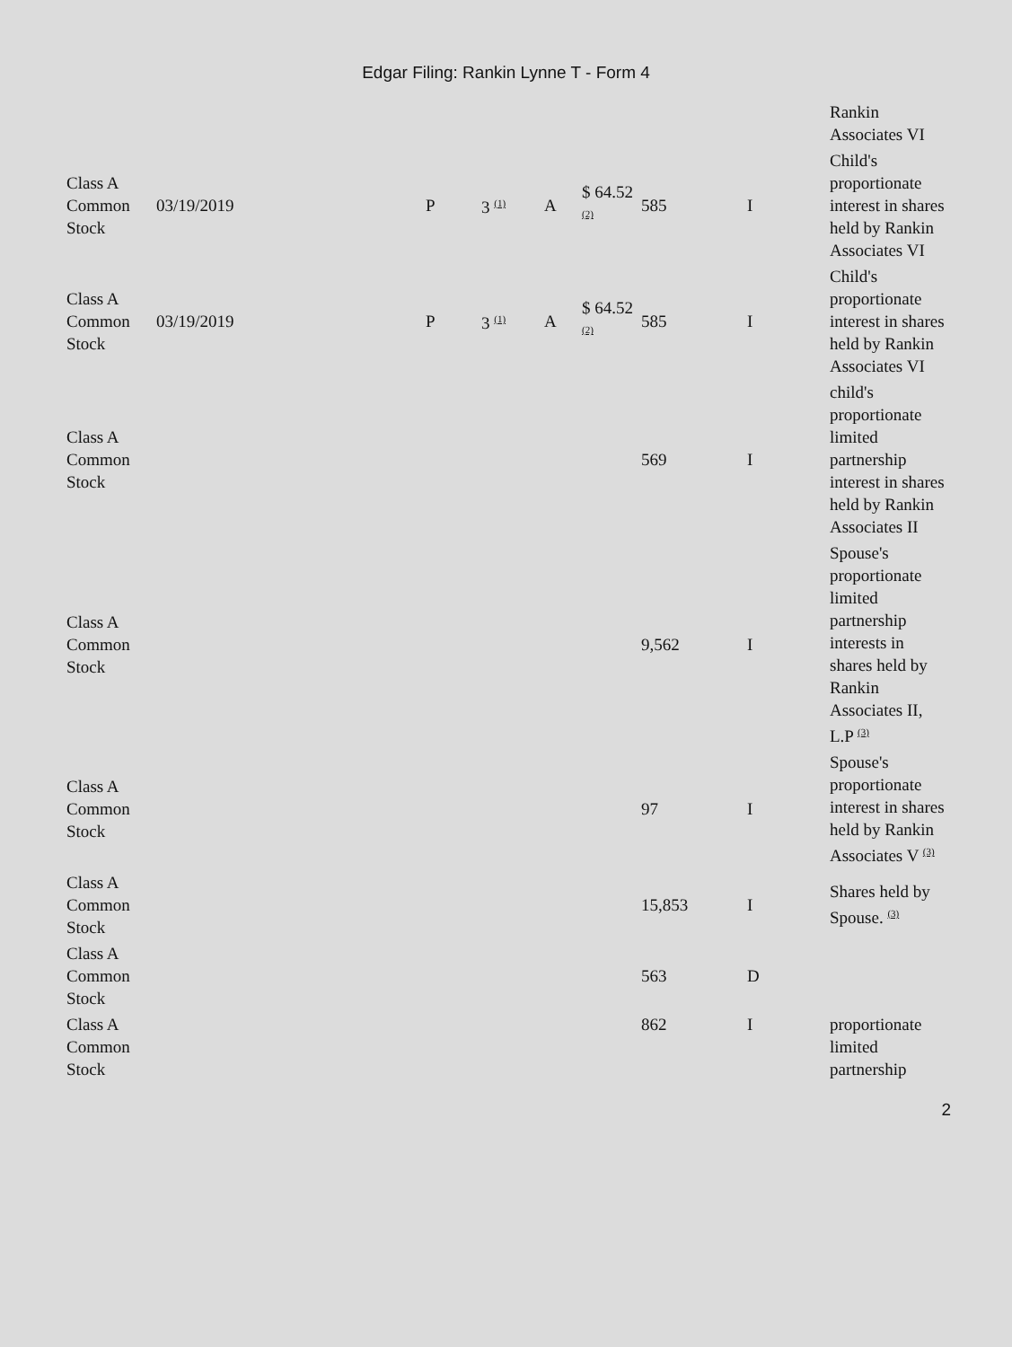Edgar Filing: Rankin Lynne T - Form 4
| | | | | | | | | Rankin Associates VI |
| Class A Common Stock | 03/19/2019 | P | 3 <sup>(1)</sup> | A | $ 64.52 <sup>(2)</sup> | 585 | I | Child's proportionate interest in shares held by Rankin Associates VI |
| Class A Common Stock | 03/19/2019 | P | 3 <sup>(1)</sup> | A | $ 64.52 <sup>(2)</sup> | 585 | I | Child's proportionate interest in shares held by Rankin Associates VI |
| Class A Common Stock | | | | | | 569 | I | child's proportionate limited partnership interest in shares held by Rankin Associates II |
| Class A Common Stock | | | | | | 9,562 | I | Spouse's proportionate limited partnership interests in shares held by Rankin Associates II, L.P <sup>(3)</sup> |
| Class A Common Stock | | | | | | 97 | I | Spouse's proportionate interest in shares held by Rankin Associates V <sup>(3)</sup> |
| Class A Common Stock | | | | | | 15,853 | I | Shares held by Spouse. <sup>(3)</sup> |
| Class A Common Stock | | | | | | 563 | D | |
| Class A Common Stock | | | | | | 862 | I | proportionate limited partnership |
2